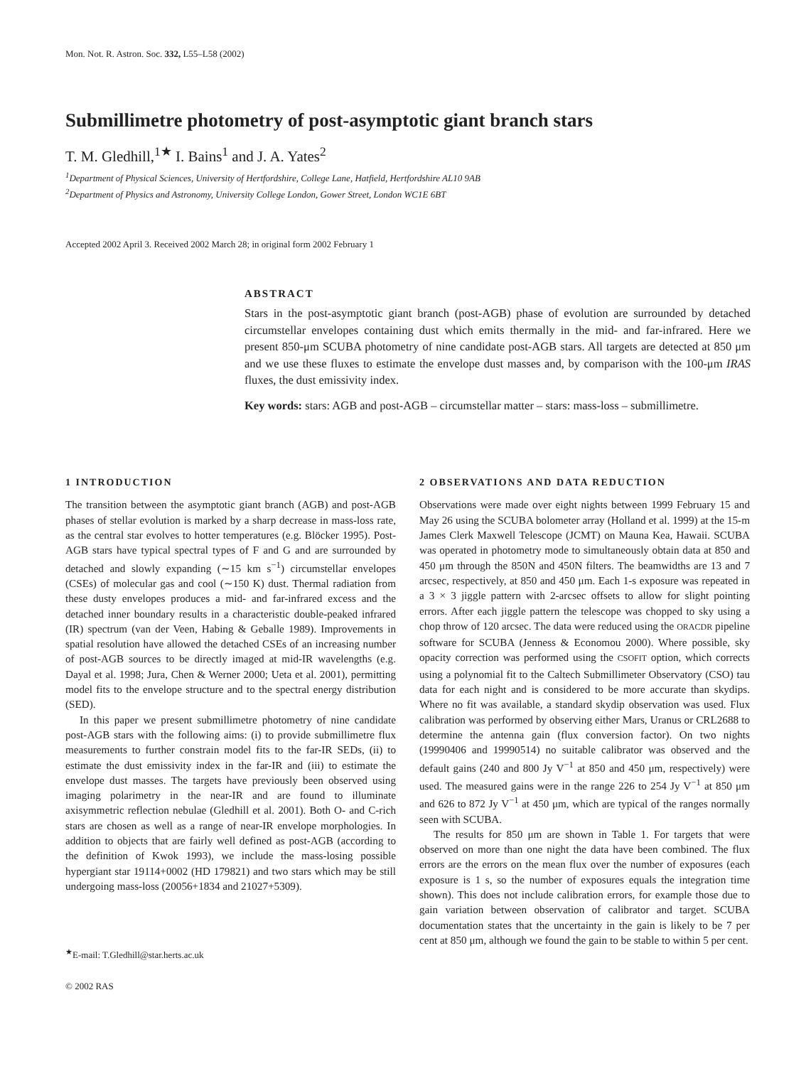Mon. Not. R. Astron. Soc. 332, L55–L58 (2002)
Submillimetre photometry of post-asymptotic giant branch stars
T. M. Gledhill,<sup>1★</sup> I. Bains<sup>1</sup> and J. A. Yates<sup>2</sup>
<sup>1</sup> Department of Physical Sciences, University of Hertfordshire, College Lane, Hatfield, Hertfordshire AL10 9AB
<sup>2</sup> Department of Physics and Astronomy, University College London, Gower Street, London WC1E 6BT
Accepted 2002 April 3. Received 2002 March 28; in original form 2002 February 1
ABSTRACT
Stars in the post-asymptotic giant branch (post-AGB) phase of evolution are surrounded by detached circumstellar envelopes containing dust which emits thermally in the mid- and far-infrared. Here we present 850-μm SCUBA photometry of nine candidate post-AGB stars. All targets are detected at 850 μm and we use these fluxes to estimate the envelope dust masses and, by comparison with the 100-μm IRAS fluxes, the dust emissivity index.
Key words: stars: AGB and post-AGB – circumstellar matter – stars: mass-loss – submillimetre.
1 INTRODUCTION
The transition between the asymptotic giant branch (AGB) and post-AGB phases of stellar evolution is marked by a sharp decrease in mass-loss rate, as the central star evolves to hotter temperatures (e.g. Blöcker 1995). Post-AGB stars have typical spectral types of F and G and are surrounded by detached and slowly expanding (∼15 km s<sup>−1</sup>) circumstellar envelopes (CSEs) of molecular gas and cool (∼150 K) dust. Thermal radiation from these dusty envelopes produces a mid- and far-infrared excess and the detached inner boundary results in a characteristic double-peaked infrared (IR) spectrum (van der Veen, Habing & Geballe 1989). Improvements in spatial resolution have allowed the detached CSEs of an increasing number of post-AGB sources to be directly imaged at mid-IR wavelengths (e.g. Dayal et al. 1998; Jura, Chen & Werner 2000; Ueta et al. 2001), permitting model fits to the envelope structure and to the spectral energy distribution (SED).
In this paper we present submillimetre photometry of nine candidate post-AGB stars with the following aims: (i) to provide submillimetre flux measurements to further constrain model fits to the far-IR SEDs, (ii) to estimate the dust emissivity index in the far-IR and (iii) to estimate the envelope dust masses. The targets have previously been observed using imaging polarimetry in the near-IR and are found to illuminate axisymmetric reflection nebulae (Gledhill et al. 2001). Both O- and C-rich stars are chosen as well as a range of near-IR envelope morphologies. In addition to objects that are fairly well defined as post-AGB (according to the definition of Kwok 1993), we include the mass-losing possible hypergiant star 19114+0002 (HD 179821) and two stars which may be still undergoing mass-loss (20056+1834 and 21027+5309).
<sup>★</sup>E-mail: T.Gledhill@star.herts.ac.uk
© 2002 RAS
2 OBSERVATIONS AND DATA REDUCTION
Observations were made over eight nights between 1999 February 15 and May 26 using the SCUBA bolometer array (Holland et al. 1999) at the 15-m James Clerk Maxwell Telescope (JCMT) on Mauna Kea, Hawaii. SCUBA was operated in photometry mode to simultaneously obtain data at 850 and 450 μm through the 850N and 450N filters. The beamwidths are 13 and 7 arcsec, respectively, at 850 and 450 μm. Each 1-s exposure was repeated in a 3 × 3 jiggle pattern with 2-arcsec offsets to allow for slight pointing errors. After each jiggle pattern the telescope was chopped to sky using a chop throw of 120 arcsec. The data were reduced using the ORACDR pipeline software for SCUBA (Jenness & Economou 2000). Where possible, sky opacity correction was performed using the CSOFIT option, which corrects using a polynomial fit to the Caltech Submillimeter Observatory (CSO) tau data for each night and is considered to be more accurate than skydips. Where no fit was available, a standard skydip observation was used. Flux calibration was performed by observing either Mars, Uranus or CRL2688 to determine the antenna gain (flux conversion factor). On two nights (19990406 and 19990514) no suitable calibrator was observed and the default gains (240 and 800 Jy V<sup>−1</sup> at 850 and 450 μm, respectively) were used. The measured gains were in the range 226 to 254 Jy V<sup>−1</sup> at 850 μm and 626 to 872 Jy V<sup>−1</sup> at 450 μm, which are typical of the ranges normally seen with SCUBA.
The results for 850 μm are shown in Table 1. For targets that were observed on more than one night the data have been combined. The flux errors are the errors on the mean flux over the number of exposures (each exposure is 1 s, so the number of exposures equals the integration time shown). This does not include calibration errors, for example those due to gain variation between observation of calibrator and target. SCUBA documentation states that the uncertainty in the gain is likely to be 7 per cent at 850 μm, although we found the gain to be stable to within 5 per cent.